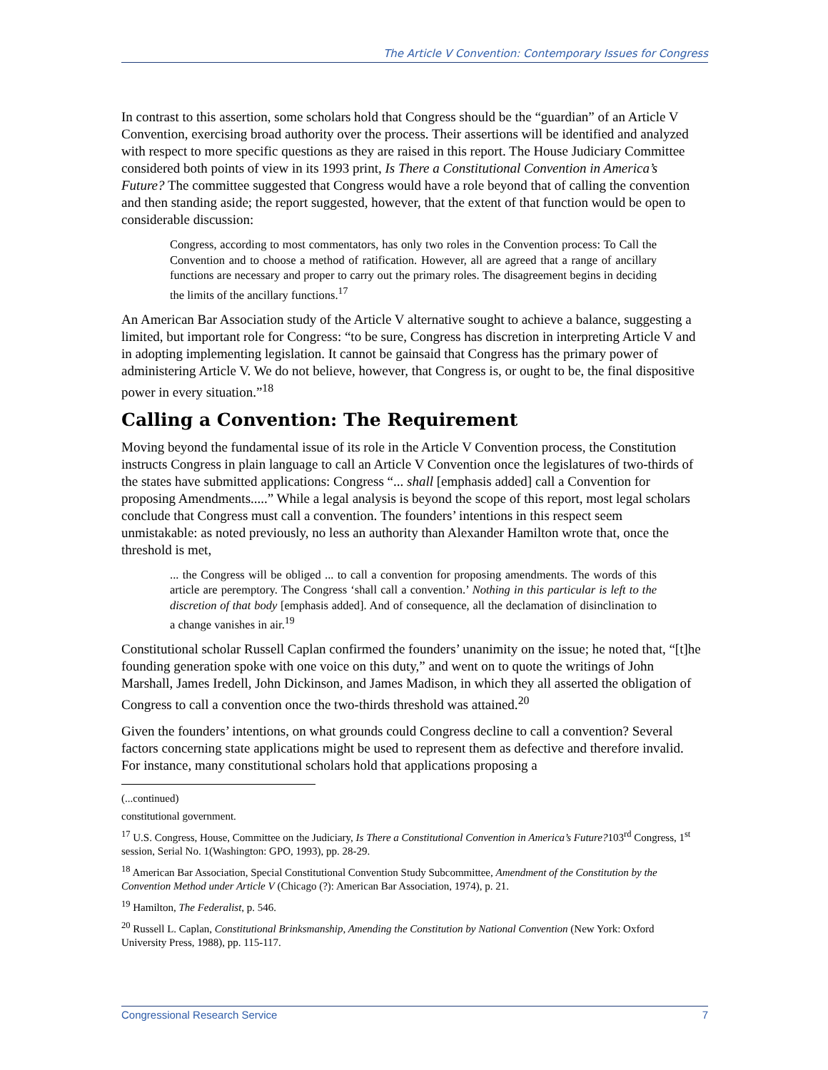The Article V Convention: Contemporary Issues for Congress
In contrast to this assertion, some scholars hold that Congress should be the “guardian” of an Article V Convention, exercising broad authority over the process. Their assertions will be identified and analyzed with respect to more specific questions as they are raised in this report. The House Judiciary Committee considered both points of view in its 1993 print, Is There a Constitutional Convention in America’s Future? The committee suggested that Congress would have a role beyond that of calling the convention and then standing aside; the report suggested, however, that the extent of that function would be open to considerable discussion:
Congress, according to most commentators, has only two roles in the Convention process: To Call the Convention and to choose a method of ratification. However, all are agreed that a range of ancillary functions are necessary and proper to carry out the primary roles. The disagreement begins in deciding the limits of the ancillary functions.<sup>17</sup>
An American Bar Association study of the Article V alternative sought to achieve a balance, suggesting a limited, but important role for Congress: “to be sure, Congress has discretion in interpreting Article V and in adopting implementing legislation. It cannot be gainsaid that Congress has the primary power of administering Article V. We do not believe, however, that Congress is, or ought to be, the final dispositive power in every situation.”<sup>18</sup>
Calling a Convention: The Requirement
Moving beyond the fundamental issue of its role in the Article V Convention process, the Constitution instructs Congress in plain language to call an Article V Convention once the legislatures of two-thirds of the states have submitted applications: Congress “... shall [emphasis added] call a Convention for proposing Amendments.....” While a legal analysis is beyond the scope of this report, most legal scholars conclude that Congress must call a convention. The founders’ intentions in this respect seem unmistakable: as noted previously, no less an authority than Alexander Hamilton wrote that, once the threshold is met,
... the Congress will be obliged ... to call a convention for proposing amendments. The words of this article are peremptory. The Congress ‘shall call a convention.’ Nothing in this particular is left to the discretion of that body [emphasis added]. And of consequence, all the declamation of disinclination to a change vanishes in air.<sup>19</sup>
Constitutional scholar Russell Caplan confirmed the founders’ unanimity on the issue; he noted that, “[t]he founding generation spoke with one voice on this duty,” and went on to quote the writings of John Marshall, James Iredell, John Dickinson, and James Madison, in which they all asserted the obligation of Congress to call a convention once the two-thirds threshold was attained.<sup>20</sup>
Given the founders’ intentions, on what grounds could Congress decline to call a convention? Several factors concerning state applications might be used to represent them as defective and therefore invalid. For instance, many constitutional scholars hold that applications proposing a
(...continued)
constitutional government.
<sup>17</sup> U.S. Congress, House, Committee on the Judiciary, Is There a Constitutional Convention in America’s Future?103<sup>rd</sup> Congress, 1<sup>st</sup> session, Serial No. 1(Washington: GPO, 1993), pp. 28-29.
<sup>18</sup> American Bar Association, Special Constitutional Convention Study Subcommittee, Amendment of the Constitution by the Convention Method under Article V (Chicago (?): American Bar Association, 1974), p. 21.
<sup>19</sup> Hamilton, The Federalist, p. 546.
<sup>20</sup> Russell L. Caplan, Constitutional Brinksmanship, Amending the Constitution by National Convention (New York: Oxford University Press, 1988), pp. 115-117.
Congressional Research Service 7